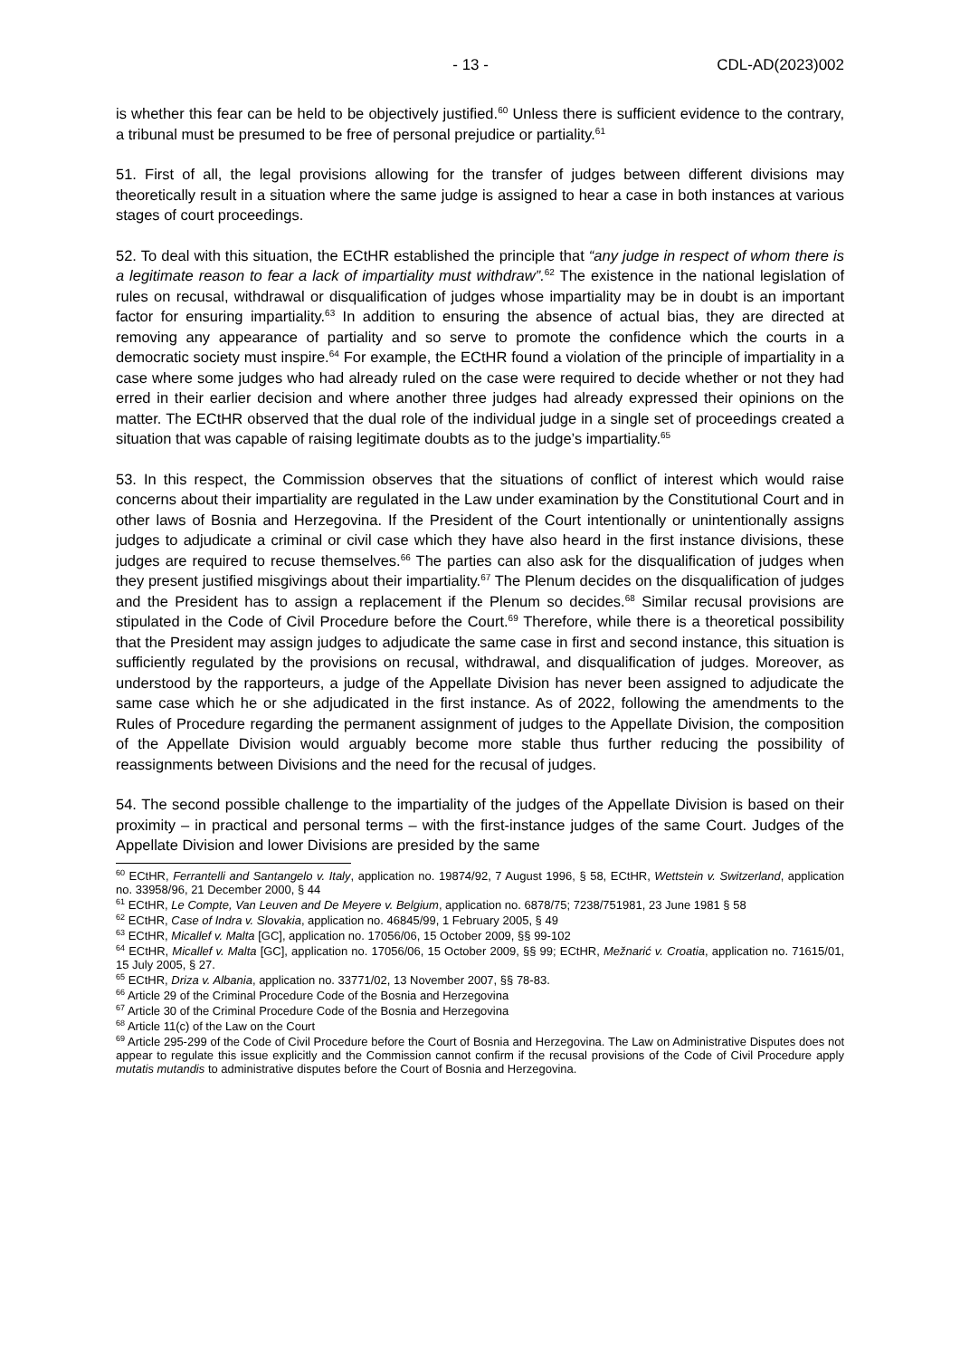- 13 - CDL-AD(2023)002
is whether this fear can be held to be objectively justified.<sup>60</sup> Unless there is sufficient evidence to the contrary, a tribunal must be presumed to be free of personal prejudice or partiality.<sup>61</sup>
51. First of all, the legal provisions allowing for the transfer of judges between different divisions may theoretically result in a situation where the same judge is assigned to hear a case in both instances at various stages of court proceedings.
52. To deal with this situation, the ECtHR established the principle that “any judge in respect of whom there is a legitimate reason to fear a lack of impartiality must withdraw”.<sup>62</sup> The existence in the national legislation of rules on recusal, withdrawal or disqualification of judges whose impartiality may be in doubt is an important factor for ensuring impartiality.<sup>63</sup> In addition to ensuring the absence of actual bias, they are directed at removing any appearance of partiality and so serve to promote the confidence which the courts in a democratic society must inspire.<sup>64</sup> For example, the ECtHR found a violation of the principle of impartiality in a case where some judges who had already ruled on the case were required to decide whether or not they had erred in their earlier decision and where another three judges had already expressed their opinions on the matter. The ECtHR observed that the dual role of the individual judge in a single set of proceedings created a situation that was capable of raising legitimate doubts as to the judge’s impartiality.<sup>65</sup>
53. In this respect, the Commission observes that the situations of conflict of interest which would raise concerns about their impartiality are regulated in the Law under examination by the Constitutional Court and in other laws of Bosnia and Herzegovina. If the President of the Court intentionally or unintentionally assigns judges to adjudicate a criminal or civil case which they have also heard in the first instance divisions, these judges are required to recuse themselves.<sup>66</sup> The parties can also ask for the disqualification of judges when they present justified misgivings about their impartiality.<sup>67</sup> The Plenum decides on the disqualification of judges and the President has to assign a replacement if the Plenum so decides.<sup>68</sup> Similar recusal provisions are stipulated in the Code of Civil Procedure before the Court.<sup>69</sup> Therefore, while there is a theoretical possibility that the President may assign judges to adjudicate the same case in first and second instance, this situation is sufficiently regulated by the provisions on recusal, withdrawal, and disqualification of judges. Moreover, as understood by the rapporteurs, a judge of the Appellate Division has never been assigned to adjudicate the same case which he or she adjudicated in the first instance. As of 2022, following the amendments to the Rules of Procedure regarding the permanent assignment of judges to the Appellate Division, the composition of the Appellate Division would arguably become more stable thus further reducing the possibility of reassignments between Divisions and the need for the recusal of judges.
54. The second possible challenge to the impartiality of the judges of the Appellate Division is based on their proximity – in practical and personal terms – with the first-instance judges of the same Court. Judges of the Appellate Division and lower Divisions are presided by the same
<sup>60</sup> ECtHR, Ferrantelli and Santangelo v. Italy, application no. 19874/92, 7 August 1996, § 58, ECtHR, Wettstein v. Switzerland, application no. 33958/96, 21 December 2000, § 44
<sup>61</sup> ECtHR, Le Compte, Van Leuven and De Meyere v. Belgium, application no. 6878/75; 7238/751981, 23 June 1981 § 58
<sup>62</sup> ECtHR, Case of Indra v. Slovakia, application no. 46845/99, 1 February 2005, § 49
<sup>63</sup> ECtHR, Micallef v. Malta [GC], application no. 17056/06, 15 October 2009, §§ 99-102
<sup>64</sup> ECtHR, Micallef v. Malta [GC], application no. 17056/06, 15 October 2009, §§ 99; ECtHR, Mežnarić v. Croatia, application no. 71615/01, 15 July 2005, § 27.
<sup>65</sup> ECtHR, Driza v. Albania, application no. 33771/02, 13 November 2007, §§ 78-83.
<sup>66</sup> Article 29 of the Criminal Procedure Code of the Bosnia and Herzegovina
<sup>67</sup> Article 30 of the Criminal Procedure Code of the Bosnia and Herzegovina
<sup>68</sup> Article 11(c) of the Law on the Court
<sup>69</sup> Article 295-299 of the Code of Civil Procedure before the Court of Bosnia and Herzegovina. The Law on Administrative Disputes does not appear to regulate this issue explicitly and the Commission cannot confirm if the recusal provisions of the Code of Civil Procedure apply mutatis mutandis to administrative disputes before the Court of Bosnia and Herzegovina.